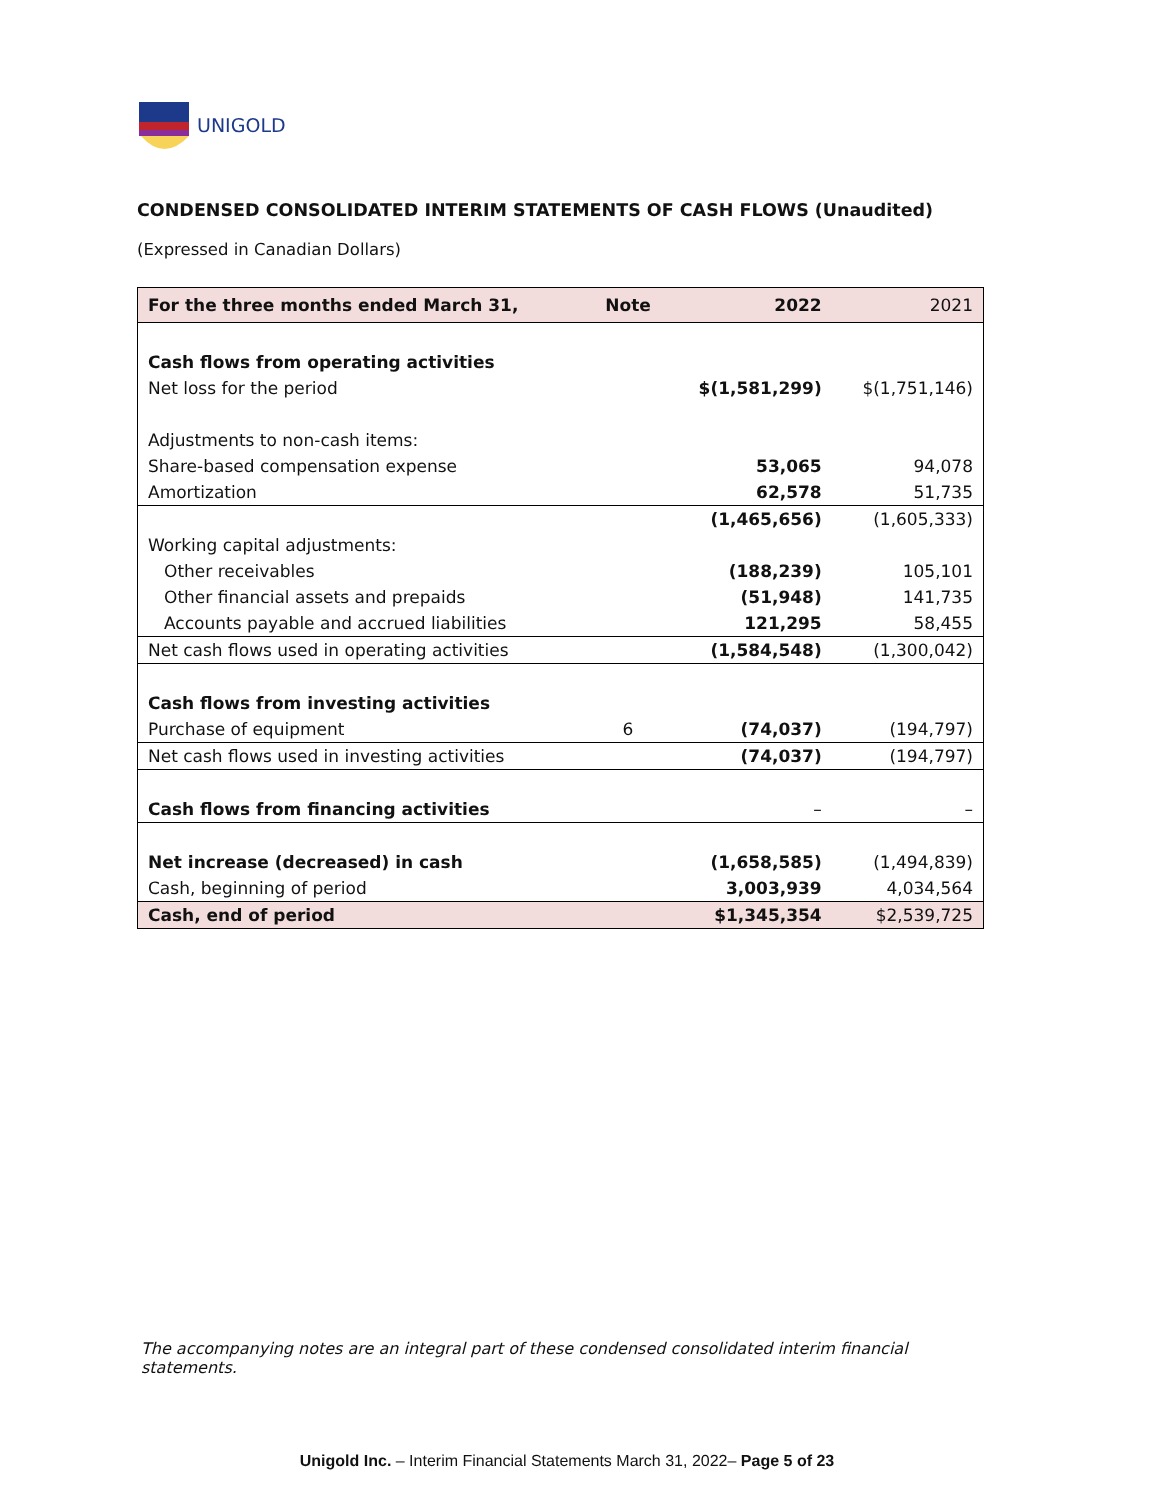UNIGOLD
CONDENSED CONSOLIDATED INTERIM STATEMENTS OF CASH FLOWS (Unaudited)
(Expressed in Canadian Dollars)
| For the three months ended March 31, | Note | 2022 | 2021 |
| --- | --- | --- | --- |
| Cash flows from operating activities | | | |
| Net loss for the period | | $(1,581,299) | $(1,751,146) |
| Adjustments to non-cash items: | | | |
| Share-based compensation expense | | 53,065 | 94,078 |
| Amortization | | 62,578 | 51,735 |
| | | (1,465,656) | (1,605,333) |
| Working capital adjustments: | | | |
| Other receivables | | (188,239) | 105,101 |
| Other financial assets and prepaids | | (51,948) | 141,735 |
| Accounts payable and accrued liabilities | | 121,295 | 58,455 |
| Net cash flows used in operating activities | | (1,584,548) | (1,300,042) |
| Cash flows from investing activities | | | |
| Purchase of equipment | 6 | (74,037) | (194,797) |
| Net cash flows used in investing activities | | (74,037) | (194,797) |
| Cash flows from financing activities | | – | – |
| Net increase (decreased) in cash | | (1,658,585) | (1,494,839) |
| Cash, beginning of period | | 3,003,939 | 4,034,564 |
| Cash, end of period | | $1,345,354 | $2,539,725 |
The accompanying notes are an integral part of these condensed consolidated interim financial statements.
Unigold Inc. – Interim Financial Statements March 31, 2022– Page 5 of 23